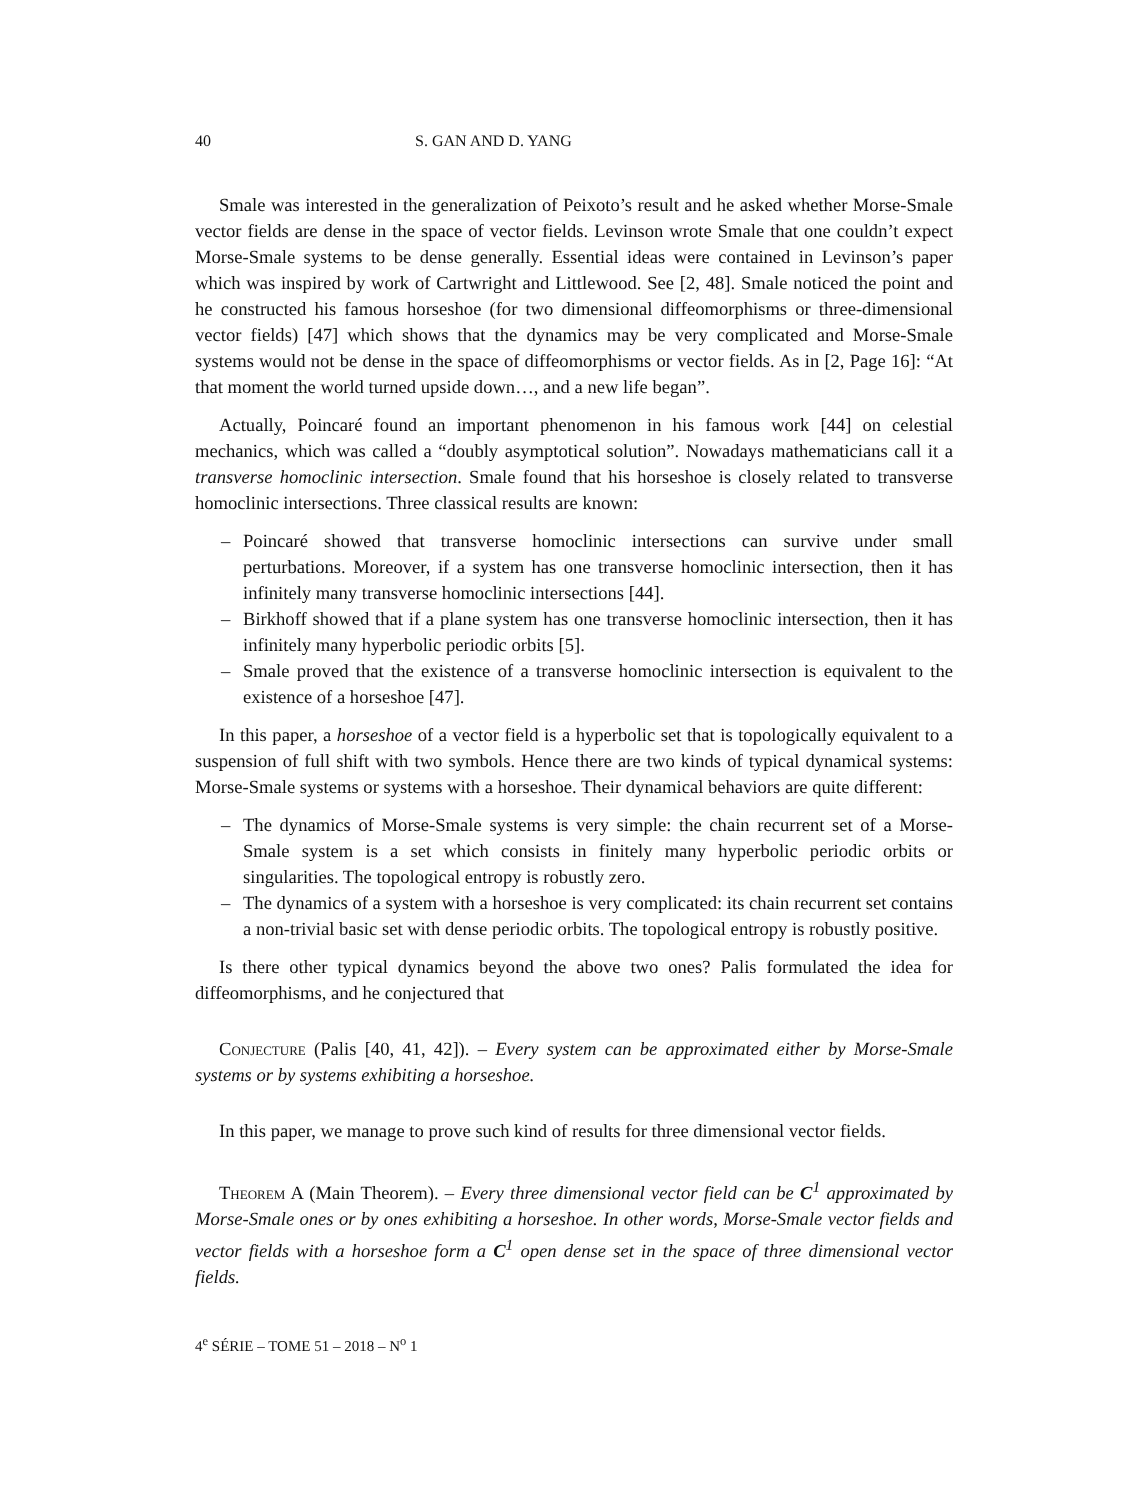40 S. GAN AND D. YANG
Smale was interested in the generalization of Peixoto’s result and he asked whether Morse-Smale vector fields are dense in the space of vector fields. Levinson wrote Smale that one couldn’t expect Morse-Smale systems to be dense generally. Essential ideas were contained in Levinson’s paper which was inspired by work of Cartwright and Littlewood. See [2, 48]. Smale noticed the point and he constructed his famous horseshoe (for two dimensional diffeomorphisms or three-dimensional vector fields) [47] which shows that the dynamics may be very complicated and Morse-Smale systems would not be dense in the space of diffeomorphisms or vector fields. As in [2, Page 16]: “At that moment the world turned upside down…, and a new life began”.
Actually, Poincaré found an important phenomenon in his famous work [44] on celestial mechanics, which was called a “doubly asymptotical solution”. Nowadays mathematicians call it a transverse homoclinic intersection. Smale found that his horseshoe is closely related to transverse homoclinic intersections. Three classical results are known:
– Poincaré showed that transverse homoclinic intersections can survive under small perturbations. Moreover, if a system has one transverse homoclinic intersection, then it has infinitely many transverse homoclinic intersections [44].
– Birkhoff showed that if a plane system has one transverse homoclinic intersection, then it has infinitely many hyperbolic periodic orbits [5].
– Smale proved that the existence of a transverse homoclinic intersection is equivalent to the existence of a horseshoe [47].
In this paper, a horseshoe of a vector field is a hyperbolic set that is topologically equivalent to a suspension of full shift with two symbols. Hence there are two kinds of typical dynamical systems: Morse-Smale systems or systems with a horseshoe. Their dynamical behaviors are quite different:
– The dynamics of Morse-Smale systems is very simple: the chain recurrent set of a Morse-Smale system is a set which consists in finitely many hyperbolic periodic orbits or singularities. The topological entropy is robustly zero.
– The dynamics of a system with a horseshoe is very complicated: its chain recurrent set contains a non-trivial basic set with dense periodic orbits. The topological entropy is robustly positive.
Is there other typical dynamics beyond the above two ones? Palis formulated the idea for diffeomorphisms, and he conjectured that
Conjecture (Palis [40, 41, 42]). – Every system can be approximated either by Morse-Smale systems or by systems exhibiting a horseshoe.
In this paper, we manage to prove such kind of results for three dimensional vector fields.
Theorem A (Main Theorem). – Every three dimensional vector field can be C<sup>1</sup> approximated by Morse-Smale ones or by ones exhibiting a horseshoe. In other words, Morse-Smale vector fields and vector fields with a horseshoe form a C<sup>1</sup> open dense set in the space of three dimensional vector fields.
4<sup>e</sup> SÉRIE – TOME 51 – 2018 – N<sup>o</sup> 1